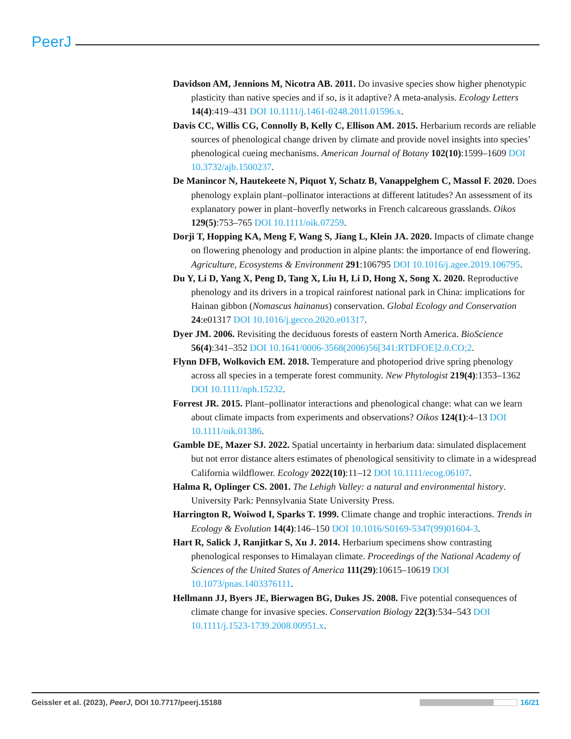PeerJ
Davidson AM, Jennions M, Nicotra AB. 2011. Do invasive species show higher phenotypic plasticity than native species and if so, is it adaptive? A meta-analysis. Ecology Letters 14(4):419–431 DOI 10.1111/j.1461-0248.2011.01596.x.
Davis CC, Willis CG, Connolly B, Kelly C, Ellison AM. 2015. Herbarium records are reliable sources of phenological change driven by climate and provide novel insights into species’ phenological cueing mechanisms. American Journal of Botany 102(10):1599–1609 DOI 10.3732/ajb.1500237.
De Manincor N, Hautekeete N, Piquot Y, Schatz B, Vanappelghem C, Massol F. 2020. Does phenology explain plant–pollinator interactions at different latitudes? An assessment of its explanatory power in plant–hoverfly networks in French calcareous grasslands. Oikos 129(5):753–765 DOI 10.1111/oik.07259.
Dorji T, Hopping KA, Meng F, Wang S, Jiang L, Klein JA. 2020. Impacts of climate change on flowering phenology and production in alpine plants: the importance of end flowering. Agriculture, Ecosystems & Environment 291:106795 DOI 10.1016/j.agee.2019.106795.
Du Y, Li D, Yang X, Peng D, Tang X, Liu H, Li D, Hong X, Song X. 2020. Reproductive phenology and its drivers in a tropical rainforest national park in China: implications for Hainan gibbon (Nomascus hainanus) conservation. Global Ecology and Conservation 24:e01317 DOI 10.1016/j.gecco.2020.e01317.
Dyer JM. 2006. Revisiting the deciduous forests of eastern North America. BioScience 56(4):341–352 DOI 10.1641/0006-3568(2006)56[341:RTDFOE]2.0.CO;2.
Flynn DFB, Wolkovich EM. 2018. Temperature and photoperiod drive spring phenology across all species in a temperate forest community. New Phytologist 219(4):1353–1362 DOI 10.1111/nph.15232.
Forrest JR. 2015. Plant–pollinator interactions and phenological change: what can we learn about climate impacts from experiments and observations? Oikos 124(1):4–13 DOI 10.1111/oik.01386.
Gamble DE, Mazer SJ. 2022. Spatial uncertainty in herbarium data: simulated displacement but not error distance alters estimates of phenological sensitivity to climate in a widespread California wildflower. Ecology 2022(10):11–12 DOI 10.1111/ecog.06107.
Halma R, Oplinger CS. 2001. The Lehigh Valley: a natural and environmental history. University Park: Pennsylvania State University Press.
Harrington R, Woiwod I, Sparks T. 1999. Climate change and trophic interactions. Trends in Ecology & Evolution 14(4):146–150 DOI 10.1016/S0169-5347(99)01604-3.
Hart R, Salick J, Ranjitkar S, Xu J. 2014. Herbarium specimens show contrasting phenological responses to Himalayan climate. Proceedings of the National Academy of Sciences of the United States of America 111(29):10615–10619 DOI 10.1073/pnas.1403376111.
Hellmann JJ, Byers JE, Bierwagen BG, Dukes JS. 2008. Five potential consequences of climate change for invasive species. Conservation Biology 22(3):534–543 DOI 10.1111/j.1523-1739.2008.00951.x.
Geissler et al. (2023), PeerJ, DOI 10.7717/peerj.15188 16/21